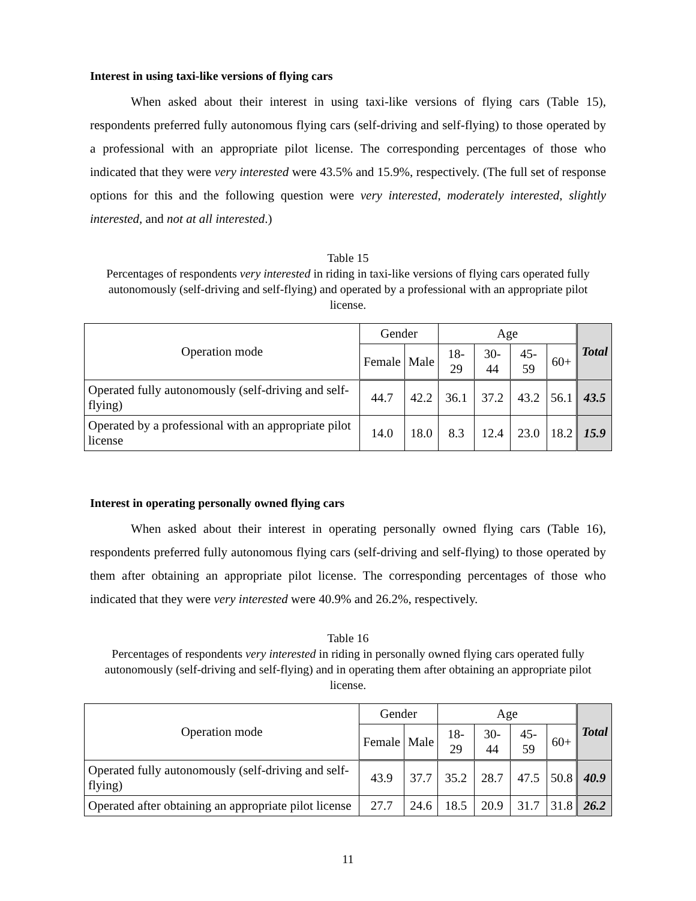Interest in using taxi-like versions of flying cars
When asked about their interest in using taxi-like versions of flying cars (Table 15), respondents preferred fully autonomous flying cars (self-driving and self-flying) to those operated by a professional with an appropriate pilot license. The corresponding percentages of those who indicated that they were very interested were 43.5% and 15.9%, respectively. (The full set of response options for this and the following question were very interested, moderately interested, slightly interested, and not at all interested.)
Table 15
Percentages of respondents very interested in riding in taxi-like versions of flying cars operated fully autonomously (self-driving and self-flying) and operated by a professional with an appropriate pilot license.
| Operation mode | Gender | | Age | | | | Total |
| --- | --- | --- | --- | --- | --- | --- | --- |
| | Female | Male | 18-29 | 30-44 | 45-59 | 60+ | |
| Operated fully autonomously (self-driving and self-flying) | 44.7 | 42.2 | 36.1 | 37.2 | 43.2 | 56.1 | 43.5 |
| Operated by a professional with an appropriate pilot license | 14.0 | 18.0 | 8.3 | 12.4 | 23.0 | 18.2 | 15.9 |
Interest in operating personally owned flying cars
When asked about their interest in operating personally owned flying cars (Table 16), respondents preferred fully autonomous flying cars (self-driving and self-flying) to those operated by them after obtaining an appropriate pilot license. The corresponding percentages of those who indicated that they were very interested were 40.9% and 26.2%, respectively.
Table 16
Percentages of respondents very interested in riding in personally owned flying cars operated fully autonomously (self-driving and self-flying) and in operating them after obtaining an appropriate pilot license.
| Operation mode | Gender | | Age | | | | Total |
| --- | --- | --- | --- | --- | --- | --- | --- |
| | Female | Male | 18-29 | 30-44 | 45-59 | 60+ | |
| Operated fully autonomously (self-driving and self-flying) | 43.9 | 37.7 | 35.2 | 28.7 | 47.5 | 50.8 | 40.9 |
| Operated after obtaining an appropriate pilot license | 27.7 | 24.6 | 18.5 | 20.9 | 31.7 | 31.8 | 26.2 |
11